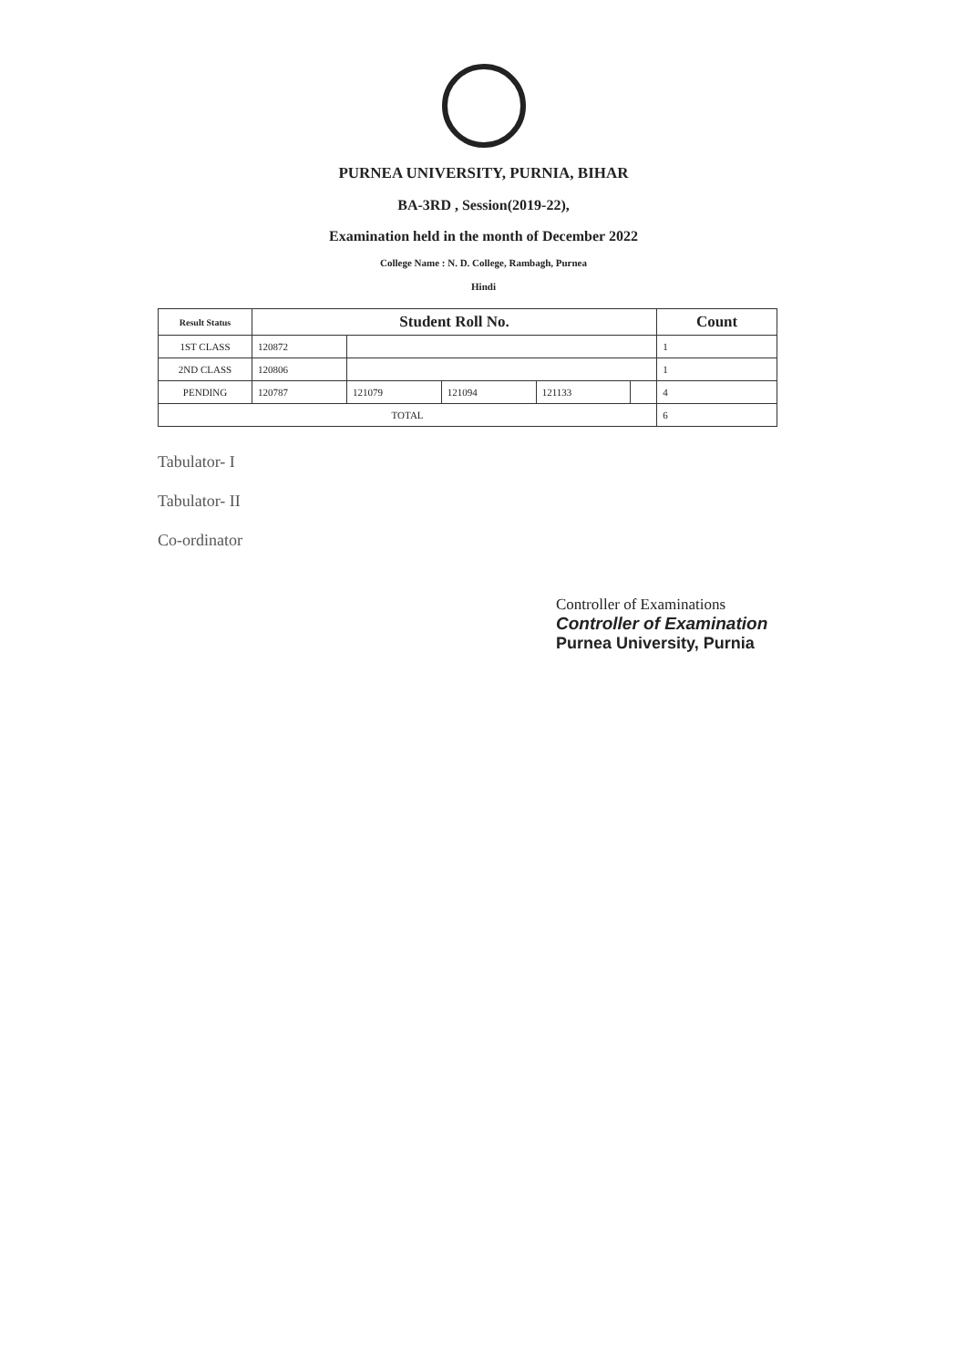PURNEA UNIVERSITY, PURNIA, BIHAR
BA-3RD , Session(2019-22),
Examination held in the month of December 2022
College Name : N. D. College, Rambagh, Purnea
Hindi
| Result Status | Student Roll No. | | | | | Count |
| --- | --- | --- | --- | --- | --- | --- |
| 1ST CLASS | 120872 | | | | | 1 |
| 2ND CLASS | 120806 | | | | | 1 |
| PENDING | 120787 | 121079 | 121094 | 121133 | | 4 |
| TOTAL | | | | | | 6 |
Tabulator- I
Tabulator- II
Co-ordinator
Controller of Examinations
Controller of Examination
Purnea University, Purnia